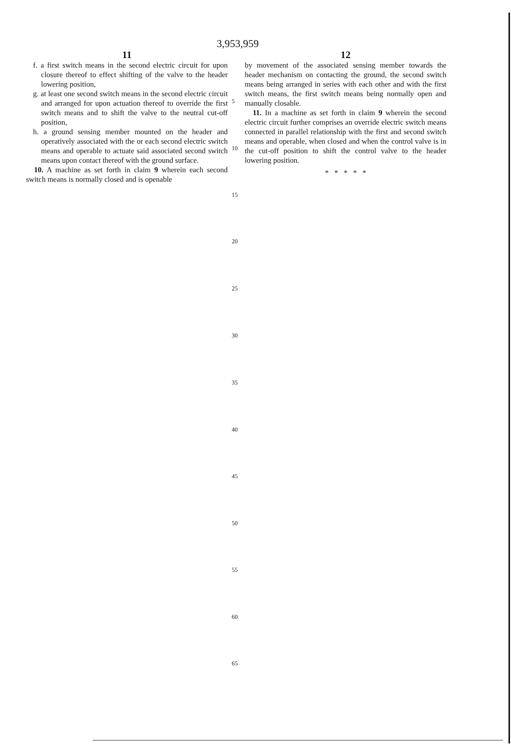3,953,959
11
f. a first switch means in the second electric circuit for upon closure thereof to effect shifting of the valve to the header lowering position,
g. at least one second switch means in the second electric circuit and arranged for upon actuation thereof to override the first switch means and to shift the valve to the neutral cut-off position,
h. a ground sensing member mounted on the header and operatively associated with the or each second electric switch means and operable to actuate said associated second switch means upon contact thereof with the ground surface.
10. A machine as set forth in claim 9 wherein each second switch means is normally closed and is openable
12
by movement of the associated sensing member towards the header mechanism on contacting the ground, the second switch means being arranged in series with each other and with the first switch means, the first switch means being normally open and manually closable.
11. In a machine as set forth in claim 9 wherein the second electric circuit further comprises an override electric switch means connected in parallel relationship with the first and second switch means and operable, when closed and when the control valve is in the cut-off position to shift the control valve to the header lowering position.
* * * * *
5
10
15
20
25
30
35
40
45
50
55
60
65